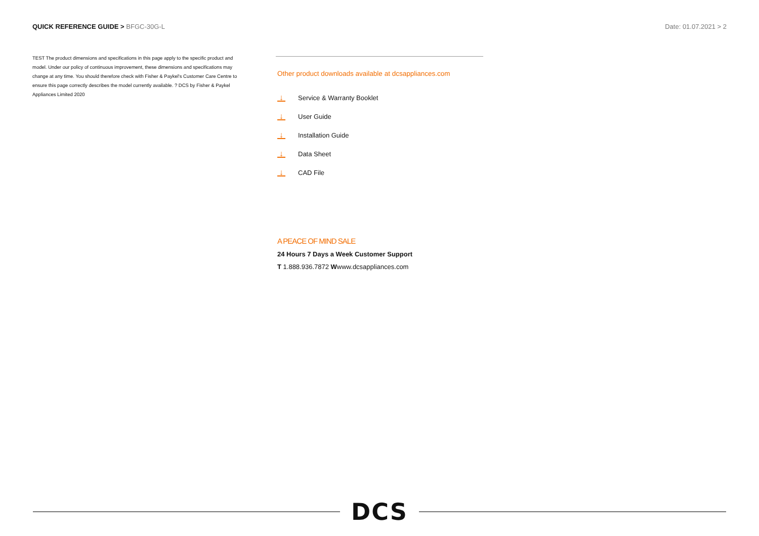QUICK REFERENCE GUIDE > BFGC-30G-L
Date: 01.07.2021 > 2
TEST The product dimensions and specifications in this page apply to the specific product and model. Under our policy of continuous improvement, these dimensions and specifications may change at any time. You should therefore check with Fisher & Paykel's Customer Care Centre to ensure this page correctly describes the model currently available. ? DCS by Fisher & Paykel Appliances Limited 2020
Other product downloads available at dcsappliances.com
↓
Service & Warranty Booklet
↓
User Guide
↓
Installation Guide
↓
Data Sheet
↓
CAD File
A PEACE OF MIND SALE
24 Hours 7 Days a Week Customer Support
T 1.888.936.7872 Wwww.dcsappliances.com
DCS